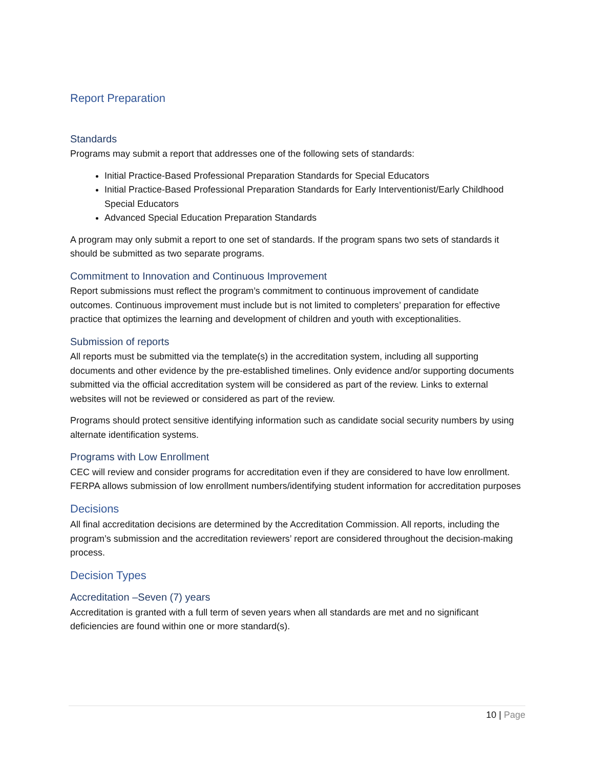Report Preparation
Standards
Programs may submit a report that addresses one of the following sets of standards:
Initial Practice-Based Professional Preparation Standards for Special Educators
Initial Practice-Based Professional Preparation Standards for Early Interventionist/Early Childhood Special Educators
Advanced Special Education Preparation Standards
A program may only submit a report to one set of standards. If the program spans two sets of standards it should be submitted as two separate programs.
Commitment to Innovation and Continuous Improvement
Report submissions must reflect the program’s commitment to continuous improvement of candidate outcomes. Continuous improvement must include but is not limited to completers’ preparation for effective practice that optimizes the learning and development of children and youth with exceptionalities.
Submission of reports
All reports must be submitted via the template(s) in the accreditation system, including all supporting documents and other evidence by the pre-established timelines. Only evidence and/or supporting documents submitted via the official accreditation system will be considered as part of the review. Links to external websites will not be reviewed or considered as part of the review.
Programs should protect sensitive identifying information such as candidate social security numbers by using alternate identification systems.
Programs with Low Enrollment
CEC will review and consider programs for accreditation even if they are considered to have low enrollment. FERPA allows submission of low enrollment numbers/identifying student information for accreditation purposes
Decisions
All final accreditation decisions are determined by the Accreditation Commission. All reports, including the program’s submission and the accreditation reviewers’ report are considered throughout the decision-making process.
Decision Types
Accreditation –Seven (7) years
Accreditation is granted with a full term of seven years when all standards are met and no significant deficiencies are found within one or more standard(s).
10 | Page